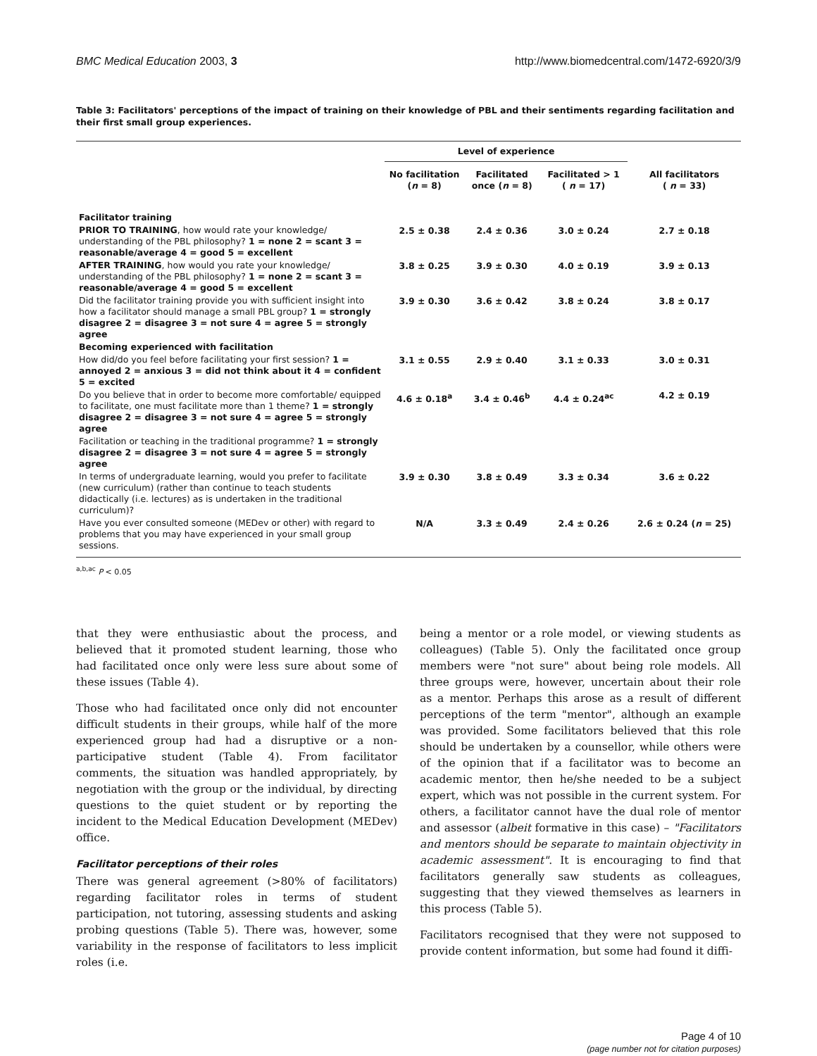BMC Medical Education 2003, 3 http://www.biomedcentral.com/1472-6920/3/9
Table 3: Facilitators' perceptions of the impact of training on their knowledge of PBL and their sentiments regarding facilitation and their first small group experiences.
| | Level of experience | | | |
| --- | --- | --- | --- | --- |
| | No facilitation ( n = 8) | Facilitated once ( n = 8) | Facilitated > 1 ( n = 17) | All facilitators ( n = 33) |
| Facilitator training | | | | |
| PRIOR TO TRAINING , how would rate your knowledge/ understanding of the PBL philosophy? 1 = none 2 = scant 3 = reasonable/average 4 = good 5 = excellent | 2.5 ± 0.38 | 2.4 ± 0.36 | 3.0 ± 0.24 | 2.7 ± 0.18 |
| AFTER TRAINING , how would you rate your knowledge/ understanding of the PBL philosophy? 1 = none 2 = scant 3 = reasonable/average 4 = good 5 = excellent | 3.8 ± 0.25 | 3.9 ± 0.30 | 4.0 ± 0.19 | 3.9 ± 0.13 |
| Did the facilitator training provide you with sufficient insight into how a facilitator should manage a small PBL group? 1 = strongly disagree 2 = disagree 3 = not sure 4 = agree 5 = strongly agree | 3.9 ± 0.30 | 3.6 ± 0.42 | 3.8 ± 0.24 | 3.8 ± 0.17 |
| Becoming experienced with facilitation | | | | |
| How did/do you feel before facilitating your first session? 1 = annoyed 2 = anxious 3 = did not think about it 4 = confident 5 = excited | 3.1 ± 0.55 | 2.9 ± 0.40 | 3.1 ± 0.33 | 3.0 ± 0.31 |
| Do you believe that in order to become more comfortable/ equipped to facilitate, one must facilitate more than 1 theme? 1 = strongly disagree 2 = disagree 3 = not sure 4 = agree 5 = strongly agree | 4.6 ± 0.18<sup>a</sup> | 3.4 ± 0.46<sup>b</sup> | 4.4 ± 0.24<sup>ac</sup> | 4.2 ± 0.19 |
| Facilitation or teaching in the traditional programme? 1 = strongly disagree 2 = disagree 3 = not sure 4 = agree 5 = strongly agree | | | | |
| In terms of undergraduate learning, would you prefer to facilitate (new curriculum) (rather than continue to teach students didactically (i.e. lectures) as is undertaken in the traditional curriculum)? | 3.9 ± 0.30 | 3.8 ± 0.49 | 3.3 ± 0.34 | 3.6 ± 0.22 |
| Have you ever consulted someone (MEDev or other) with regard to problems that you may have experienced in your small group sessions. | N/A | 3.3 ± 0.49 | 2.4 ± 0.26 | 2.6 ± 0.24 ( n = 25) |
<sup>a,b,ac</sup> P < 0.05
that they were enthusiastic about the process, and believed that it promoted student learning, those who had facilitated once only were less sure about some of these issues (Table 4).
Those who had facilitated once only did not encounter difficult students in their groups, while half of the more experienced group had had a disruptive or a non-participative student (Table 4). From facilitator comments, the situation was handled appropriately, by negotiation with the group or the individual, by directing questions to the quiet student or by reporting the incident to the Medical Education Development (MEDev) office.
Facilitator perceptions of their roles
There was general agreement (>80% of facilitators) regarding facilitator roles in terms of student participation, not tutoring, assessing students and asking probing questions (Table 5). There was, however, some variability in the response of facilitators to less implicit roles (i.e.
being a mentor or a role model, or viewing students as colleagues) (Table 5). Only the facilitated once group members were "not sure" about being role models. All three groups were, however, uncertain about their role as a mentor. Perhaps this arose as a result of different perceptions of the term "mentor", although an example was provided. Some facilitators believed that this role should be undertaken by a counsellor, while others were of the opinion that if a facilitator was to become an academic mentor, then he/she needed to be a subject expert, which was not possible in the current system. For others, a facilitator cannot have the dual role of mentor and assessor (albeit formative in this case) – "Facilitators and mentors should be separate to maintain objectivity in academic assessment". It is encouraging to find that facilitators generally saw students as colleagues, suggesting that they viewed themselves as learners in this process (Table 5).
Facilitators recognised that they were not supposed to provide content information, but some had found it diffi-
Page 4 of 10
(page number not for citation purposes)